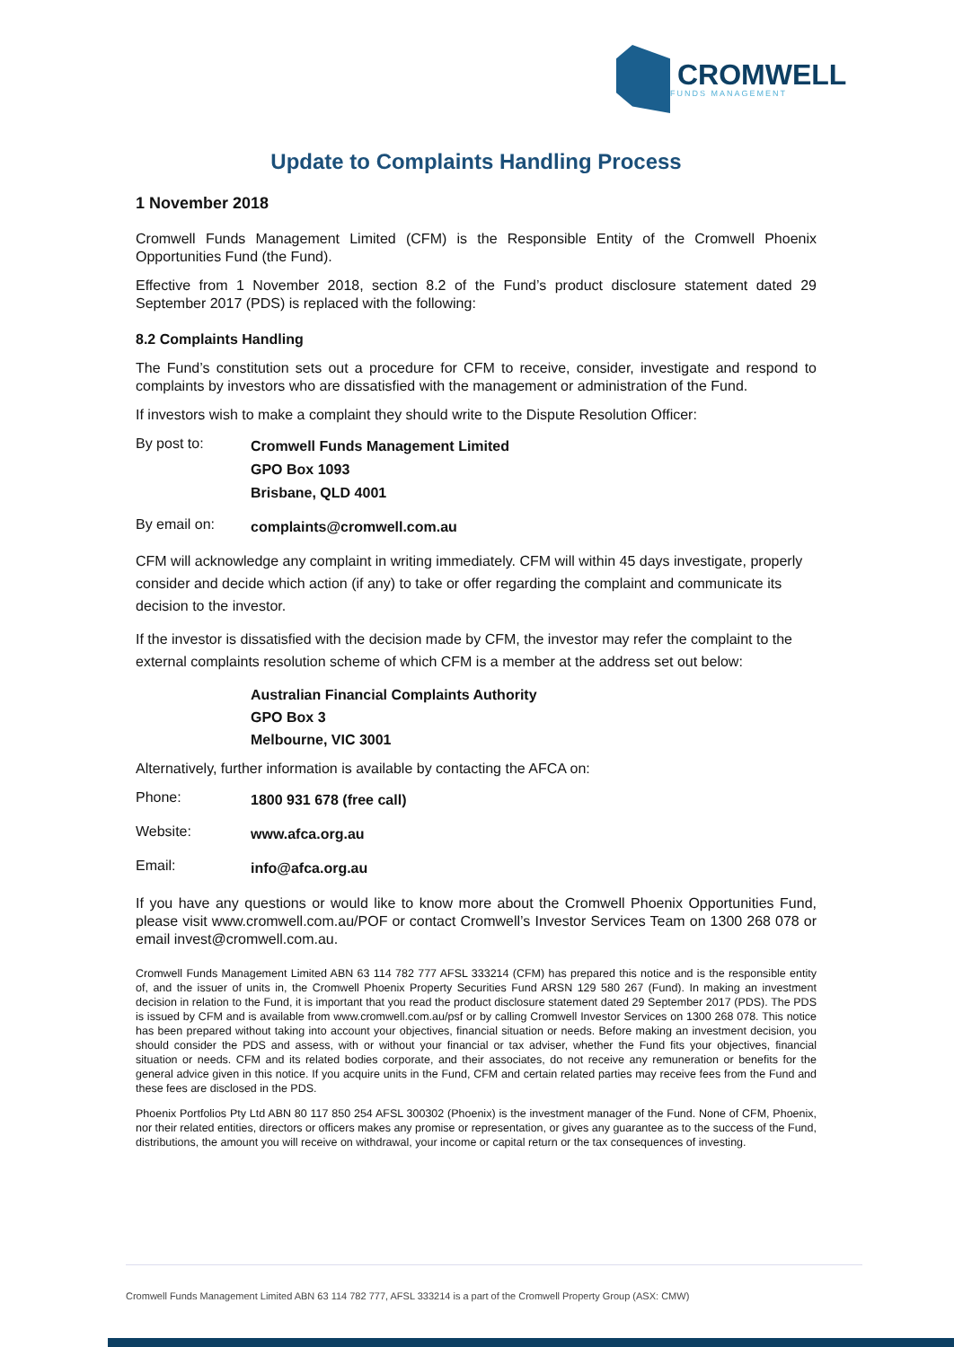CROMWELL
FUNDS MANAGEMENT
Update to Complaints Handling Process
1 November 2018
Cromwell Funds Management Limited (CFM) is the Responsible Entity of the Cromwell Phoenix Opportunities Fund (the Fund).
Effective from 1 November 2018, section 8.2 of the Fund’s product disclosure statement dated 29 September 2017 (PDS) is replaced with the following:
8.2 Complaints Handling
The Fund’s constitution sets out a procedure for CFM to receive, consider, investigate and respond to complaints by investors who are dissatisfied with the management or administration of the Fund.
If investors wish to make a complaint they should write to the Dispute Resolution Officer:
By post to:
Cromwell Funds Management Limited
GPO Box 1093
Brisbane, QLD 4001
By email on:
complaints@cromwell.com.au
CFM will acknowledge any complaint in writing immediately. CFM will within 45 days investigate, properly consider and decide which action (if any) to take or offer regarding the complaint and communicate its decision to the investor.
If the investor is dissatisfied with the decision made by CFM, the investor may refer the complaint to the external complaints resolution scheme of which CFM is a member at the address set out below:
Australian Financial Complaints Authority
GPO Box 3
Melbourne, VIC 3001
Alternatively, further information is available by contacting the AFCA on:
Phone:
1800 931 678 (free call)
Website:
www.afca.org.au
Email:
info@afca.org.au
If you have any questions or would like to know more about the Cromwell Phoenix Opportunities Fund, please visit www.cromwell.com.au/POF or contact Cromwell’s Investor Services Team on 1300 268 078 or email invest@cromwell.com.au.
Cromwell Funds Management Limited ABN 63 114 782 777 AFSL 333214 (CFM) has prepared this notice and is the responsible entity of, and the issuer of units in, the Cromwell Phoenix Property Securities Fund ARSN 129 580 267 (Fund). In making an investment decision in relation to the Fund, it is important that you read the product disclosure statement dated 29 September 2017 (PDS). The PDS is issued by CFM and is available from www.cromwell.com.au/psf or by calling Cromwell Investor Services on 1300 268 078. This notice has been prepared without taking into account your objectives, financial situation or needs. Before making an investment decision, you should consider the PDS and assess, with or without your financial or tax adviser, whether the Fund fits your objectives, financial situation or needs. CFM and its related bodies corporate, and their associates, do not receive any remuneration or benefits for the general advice given in this notice. If you acquire units in the Fund, CFM and certain related parties may receive fees from the Fund and these fees are disclosed in the PDS.
Phoenix Portfolios Pty Ltd ABN 80 117 850 254 AFSL 300302 (Phoenix) is the investment manager of the Fund. None of CFM, Phoenix, nor their related entities, directors or officers makes any promise or representation, or gives any guarantee as to the success of the Fund, distributions, the amount you will receive on withdrawal, your income or capital return or the tax consequences of investing.
Cromwell Funds Management Limited ABN 63 114 782 777, AFSL 333214 is a part of the Cromwell Property Group (ASX: CMW)